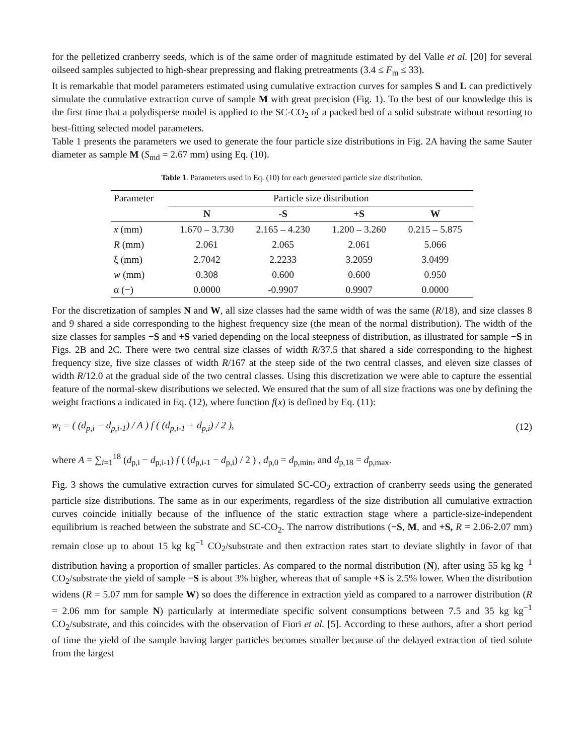for the pelletized cranberry seeds, which is of the same order of magnitude estimated by del Valle et al. [20] for several oilseed samples subjected to high-shear prepressing and flaking pretreatments (3.4 ≤ F<sub>m</sub> ≤ 33).
It is remarkable that model parameters estimated using cumulative extraction curves for samples S and L can predictively simulate the cumulative extraction curve of sample M with great precision (Fig. 1). To the best of our knowledge this is the first time that a polydisperse model is applied to the SC-CO<sub>2</sub> of a packed bed of a solid substrate without resorting to best-fitting selected model parameters.
Table 1 presents the parameters we used to generate the four particle size distributions in Fig. 2A having the same Sauter diameter as sample M (S<sub>md</sub> = 2.67 mm) using Eq. (10).
Table 1. Parameters used in Eq. (10) for each generated particle size distribution.
| Parameter | Particle size distribution | | | |
| --- | --- | --- | --- | --- |
| | N | -S | +S | W |
| x (mm) | 1.670 – 3.730 | 2.165 – 4.230 | 1.200 – 3.260 | 0.215 – 5.875 |
| R (mm) | 2.061 | 2.065 | 2.061 | 5.066 |
| ξ (mm) | 2.7042 | 2.2233 | 3.2059 | 3.0499 |
| w (mm) | 0.308 | 0.600 | 0.600 | 0.950 |
| α (−) | 0.0000 | -0.9907 | 0.9907 | 0.0000 |
For the discretization of samples N and W, all size classes had the same width of was the same (R/18), and size classes 8 and 9 shared a side corresponding to the highest frequency size (the mean of the normal distribution). The width of the size classes for samples −S and +S varied depending on the local steepness of distribution, as illustrated for sample −S in Figs. 2B and 2C. There were two central size classes of width R/37.5 that shared a side corresponding to the highest frequency size, five size classes of width R/167 at the steep side of the two central classes, and eleven size classes of width R/12.0 at the gradual side of the two central classes. Using this discretization we were able to capture the essential feature of the normal-skew distributions we selected. We ensured that the sum of all size fractions was one by defining the weight fractions a indicated in Eq. (12), where function f(x) is defined by Eq. (11):
w<sub>i</sub> = ( (d<sub>p,i</sub> − d<sub>p,i-1</sub>) / A ) f ( (d<sub>p,i-1</sub> + d<sub>p,i</sub>) / 2 ), (12)
where A = ∑<sub>i=1</sub><sup>18</sup> (d<sub>p,i</sub> − d<sub>p,i-1</sub>) f ( (d<sub>p,i-1</sub> − d<sub>p,i</sub>) / 2 ) , d<sub>p,0</sub> = d<sub>p,min</sub>, and d<sub>p,18</sub> = d<sub>p,max</sub>.
Fig. 3 shows the cumulative extraction curves for simulated SC-CO<sub>2</sub> extraction of cranberry seeds using the generated particle size distributions. The same as in our experiments, regardless of the size distribution all cumulative extraction curves coincide initially because of the influence of the static extraction stage where a particle-size-independent equilibrium is reached between the substrate and SC-CO<sub>2</sub>. The narrow distributions (−S, M, and +S, R = 2.06-2.07 mm) remain close up to about 15 kg kg<sup>−1</sup> CO<sub>2</sub>/substrate and then extraction rates start to deviate slightly in favor of that distribution having a proportion of smaller particles. As compared to the normal distribution (N), after using 55 kg kg<sup>−1</sup> CO<sub>2</sub>/substrate the yield of sample −S is about 3% higher, whereas that of sample +S is 2.5% lower. When the distribution widens (R = 5.07 mm for sample W) so does the difference in extraction yield as compared to a narrower distribution (R = 2.06 mm for sample N) particularly at intermediate specific solvent consumptions between 7.5 and 35 kg kg<sup>−1</sup> CO<sub>2</sub>/substrate, and this coincides with the observation of Fiori et al. [5]. According to these authors, after a short period of time the yield of the sample having larger particles becomes smaller because of the delayed extraction of tied solute from the largest